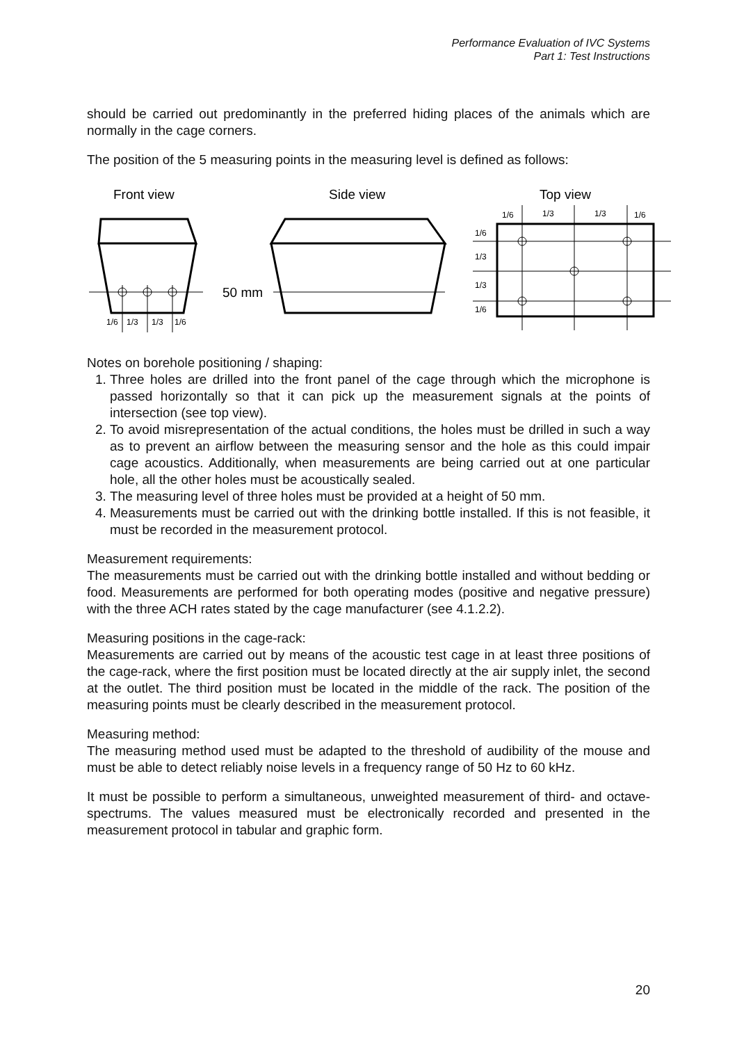Performance Evaluation of IVC Systems
Part 1: Test Instructions
should be carried out predominantly in the preferred hiding places of the animals which are normally in the cage corners.
The position of the 5 measuring points in the measuring level is defined as follows:
Front view
Side view
Top view
50 mm
1/6
1/3
1/3
1/6
1/6
1/3
1/3
1/6
1/6
1/3
1/3
1/6
Notes on borehole positioning / shaping:
1. Three holes are drilled into the front panel of the cage through which the microphone is passed horizontally so that it can pick up the measurement signals at the points of intersection (see top view).
2. To avoid misrepresentation of the actual conditions, the holes must be drilled in such a way as to prevent an airflow between the measuring sensor and the hole as this could impair cage acoustics. Additionally, when measurements are being carried out at one particular hole, all the other holes must be acoustically sealed.
3. The measuring level of three holes must be provided at a height of 50 mm.
4. Measurements must be carried out with the drinking bottle installed. If this is not feasible, it must be recorded in the measurement protocol.
Measurement requirements:
The measurements must be carried out with the drinking bottle installed and without bedding or food. Measurements are performed for both operating modes (positive and negative pressure) with the three ACH rates stated by the cage manufacturer (see 4.1.2.2).
Measuring positions in the cage-rack:
Measurements are carried out by means of the acoustic test cage in at least three positions of the cage-rack, where the first position must be located directly at the air supply inlet, the second at the outlet. The third position must be located in the middle of the rack. The position of the measuring points must be clearly described in the measurement protocol.
Measuring method:
The measuring method used must be adapted to the threshold of audibility of the mouse and must be able to detect reliably noise levels in a frequency range of 50 Hz to 60 kHz.
It must be possible to perform a simultaneous, unweighted measurement of third- and octave-spectrums. The values measured must be electronically recorded and presented in the measurement protocol in tabular and graphic form.
20